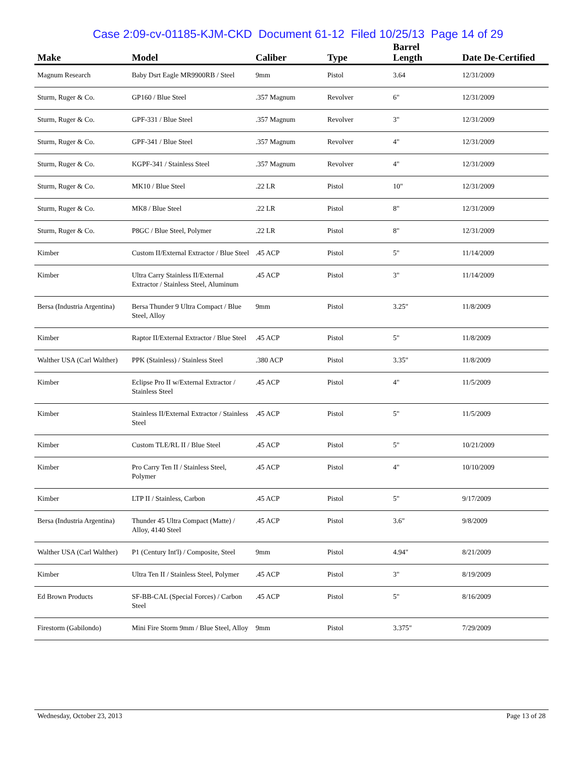Case 2:09-cv-01185-KJM-CKD Document 61-12 Filed 10/25/13 Page 14 of 29
| Make | Model | Caliber | Type | Barrel Length | Date De-Certified |
| --- | --- | --- | --- | --- | --- |
| Magnum Research | Baby Dsrt Eagle MR9900RB / Steel | 9mm | Pistol | 3.64 | 12/31/2009 |
| Sturm, Ruger & Co. | GP160 / Blue Steel | .357 Magnum | Revolver | 6" | 12/31/2009 |
| Sturm, Ruger & Co. | GPF-331 / Blue Steel | .357 Magnum | Revolver | 3" | 12/31/2009 |
| Sturm, Ruger & Co. | GPF-341 / Blue Steel | .357 Magnum | Revolver | 4" | 12/31/2009 |
| Sturm, Ruger & Co. | KGPF-341 / Stainless Steel | .357 Magnum | Revolver | 4" | 12/31/2009 |
| Sturm, Ruger & Co. | MK10 / Blue Steel | .22 LR | Pistol | 10" | 12/31/2009 |
| Sturm, Ruger & Co. | MK8 / Blue Steel | .22 LR | Pistol | 8" | 12/31/2009 |
| Sturm, Ruger & Co. | P8GC / Blue Steel, Polymer | .22 LR | Pistol | 8" | 12/31/2009 |
| Kimber | Custom II/External Extractor / Blue Steel | .45 ACP | Pistol | 5" | 11/14/2009 |
| Kimber | Ultra Carry Stainless II/External Extractor / Stainless Steel, Aluminum | .45 ACP | Pistol | 3" | 11/14/2009 |
| Bersa (Industria Argentina) | Bersa Thunder 9 Ultra Compact / Blue Steel, Alloy | 9mm | Pistol | 3.25" | 11/8/2009 |
| Kimber | Raptor II/External Extractor / Blue Steel | .45 ACP | Pistol | 5" | 11/8/2009 |
| Walther USA (Carl Walther) | PPK (Stainless) / Stainless Steel | .380 ACP | Pistol | 3.35" | 11/8/2009 |
| Kimber | Eclipse Pro II w/External Extractor / Stainless Steel | .45 ACP | Pistol | 4" | 11/5/2009 |
| Kimber | Stainless II/External Extractor / Stainless Steel | .45 ACP | Pistol | 5" | 11/5/2009 |
| Kimber | Custom TLE/RL II / Blue Steel | .45 ACP | Pistol | 5" | 10/21/2009 |
| Kimber | Pro Carry Ten II / Stainless Steel, Polymer | .45 ACP | Pistol | 4" | 10/10/2009 |
| Kimber | LTP II / Stainless, Carbon | .45 ACP | Pistol | 5" | 9/17/2009 |
| Bersa (Industria Argentina) | Thunder 45 Ultra Compact (Matte) / Alloy, 4140 Steel | .45 ACP | Pistol | 3.6" | 9/8/2009 |
| Walther USA (Carl Walther) | P1 (Century Int'l) / Composite, Steel | 9mm | Pistol | 4.94" | 8/21/2009 |
| Kimber | Ultra Ten II / Stainless Steel, Polymer | .45 ACP | Pistol | 3" | 8/19/2009 |
| Ed Brown Products | SF-BB-CAL (Special Forces) / Carbon Steel | .45 ACP | Pistol | 5" | 8/16/2009 |
| Firestorm (Gabilondo) | Mini Fire Storm 9mm / Blue Steel, Alloy | 9mm | Pistol | 3.375" | 7/29/2009 |
Wednesday, October 23, 2013 Page 13 of 28